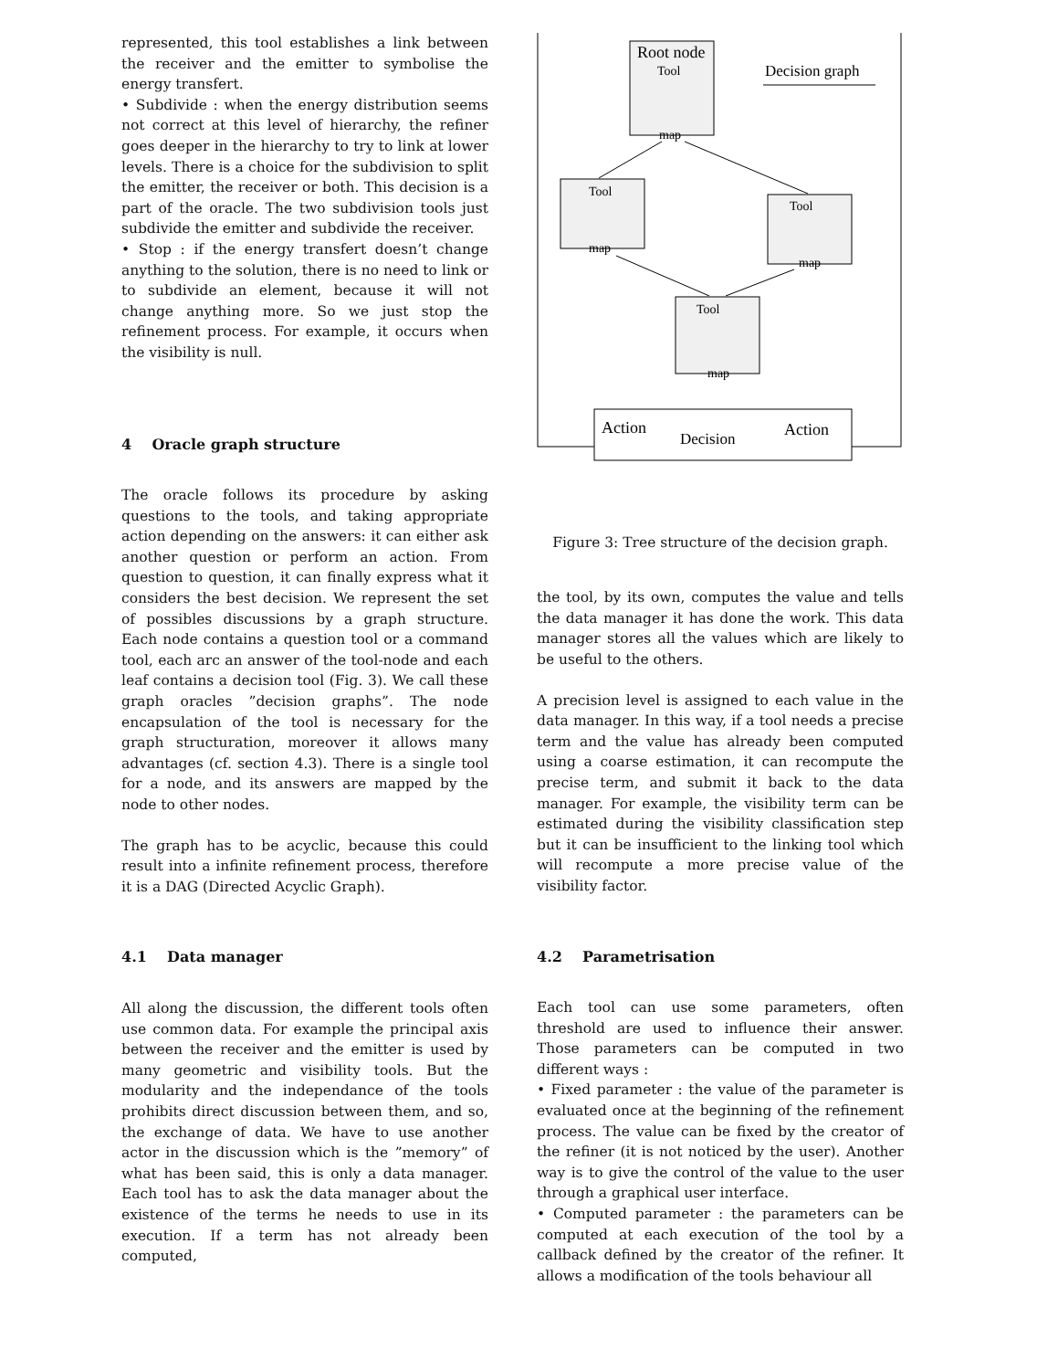represented, this tool establishes a link between the receiver and the emitter to symbolise the energy transfert.
• Subdivide : when the energy distribution seems not correct at this level of hierarchy, the refiner goes deeper in the hierarchy to try to link at lower levels. There is a choice for the subdivision to split the emitter, the receiver or both. This decision is a part of the oracle. The two subdivision tools just subdivide the emitter and subdivide the receiver.
• Stop : if the energy transfert doesn’t change anything to the solution, there is no need to link or to subdivide an element, because it will not change anything more. So we just stop the refinement process. For example, it occurs when the visibility is null.
4 Oracle graph structure
The oracle follows its procedure by asking questions to the tools, and taking appropriate action depending on the answers: it can either ask another question or perform an action. From question to question, it can finally express what it considers the best decision. We represent the set of possibles discussions by a graph structure. Each node contains a question tool or a command tool, each arc an answer of the tool-node and each leaf contains a decision tool (Fig. 3). We call these graph oracles ”decision graphs”. The node encapsulation of the tool is necessary for the graph structuration, moreover it allows many advantages (cf. section 4.3). There is a single tool for a node, and its answers are mapped by the node to other nodes.
The graph has to be acyclic, because this could result into a infinite refinement process, therefore it is a DAG (Directed Acyclic Graph).
4.1 Data manager
All along the discussion, the different tools often use common data. For example the principal axis between the receiver and the emitter is used by many geometric and visibility tools. But the modularity and the independance of the tools prohibits direct discussion between them, and so, the exchange of data. We have to use another actor in the discussion which is the ”memory” of what has been said, this is only a data manager. Each tool has to ask the data manager about the existence of the terms he needs to use in its execution. If a term has not already been computed,
Root node
Decision graph
Tool
map
Tool
map
Tool
map
Tool
map
Action
Decision
Action
Figure 3: Tree structure of the decision graph.
the tool, by its own, computes the value and tells the data manager it has done the work. This data manager stores all the values which are likely to be useful to the others.
A precision level is assigned to each value in the data manager. In this way, if a tool needs a precise term and the value has already been computed using a coarse estimation, it can recompute the precise term, and submit it back to the data manager. For example, the visibility term can be estimated during the visibility classification step but it can be insufficient to the linking tool which will recompute a more precise value of the visibility factor.
4.2 Parametrisation
Each tool can use some parameters, often threshold are used to influence their answer. Those parameters can be computed in two different ways :
• Fixed parameter : the value of the parameter is evaluated once at the beginning of the refinement process. The value can be fixed by the creator of the refiner (it is not noticed by the user). Another way is to give the control of the value to the user through a graphical user interface.
• Computed parameter : the parameters can be computed at each execution of the tool by a callback defined by the creator of the refiner. It allows a modification of the tools behaviour all